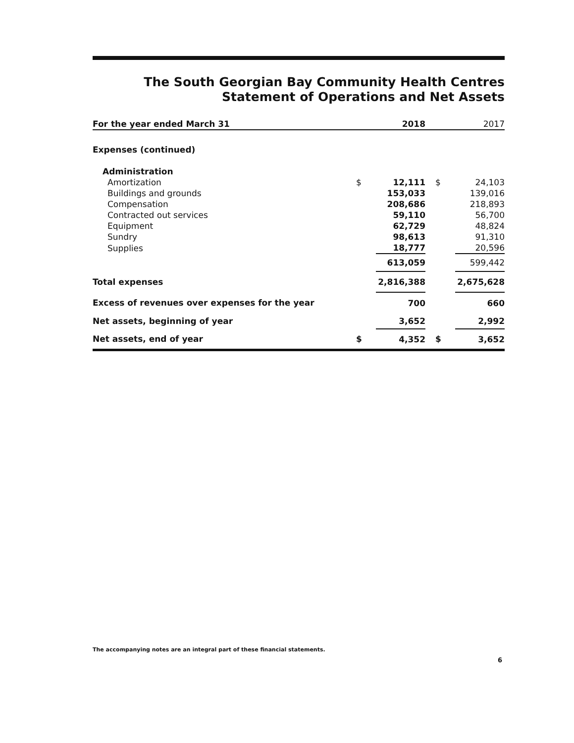The South Georgian Bay Community Health Centres
Statement of Operations and Net Assets
| For the year ended March 31 | | 2018 | | 2017 |
| Expenses (continued) | | | | |
| Administration | | | | |
| Amortization | $ | 12,111 | $ | 24,103 |
| Buildings and grounds | | 153,033 | | 139,016 |
| Compensation | | 208,686 | | 218,893 |
| Contracted out services | | 59,110 | | 56,700 |
| Equipment | | 62,729 | | 48,824 |
| Sundry | | 98,613 | | 91,310 |
| Supplies | | 18,777 | | 20,596 |
| | | 613,059 | | 599,442 |
| Total expenses | | 2,816,388 | | 2,675,628 |
| Excess of revenues over expenses for the year | | 700 | | 660 |
| Net assets, beginning of year | | 3,652 | | 2,992 |
| Net assets, end of year | $ | 4,352 | $ | 3,652 |
The accompanying notes are an integral part of these financial statements.
6